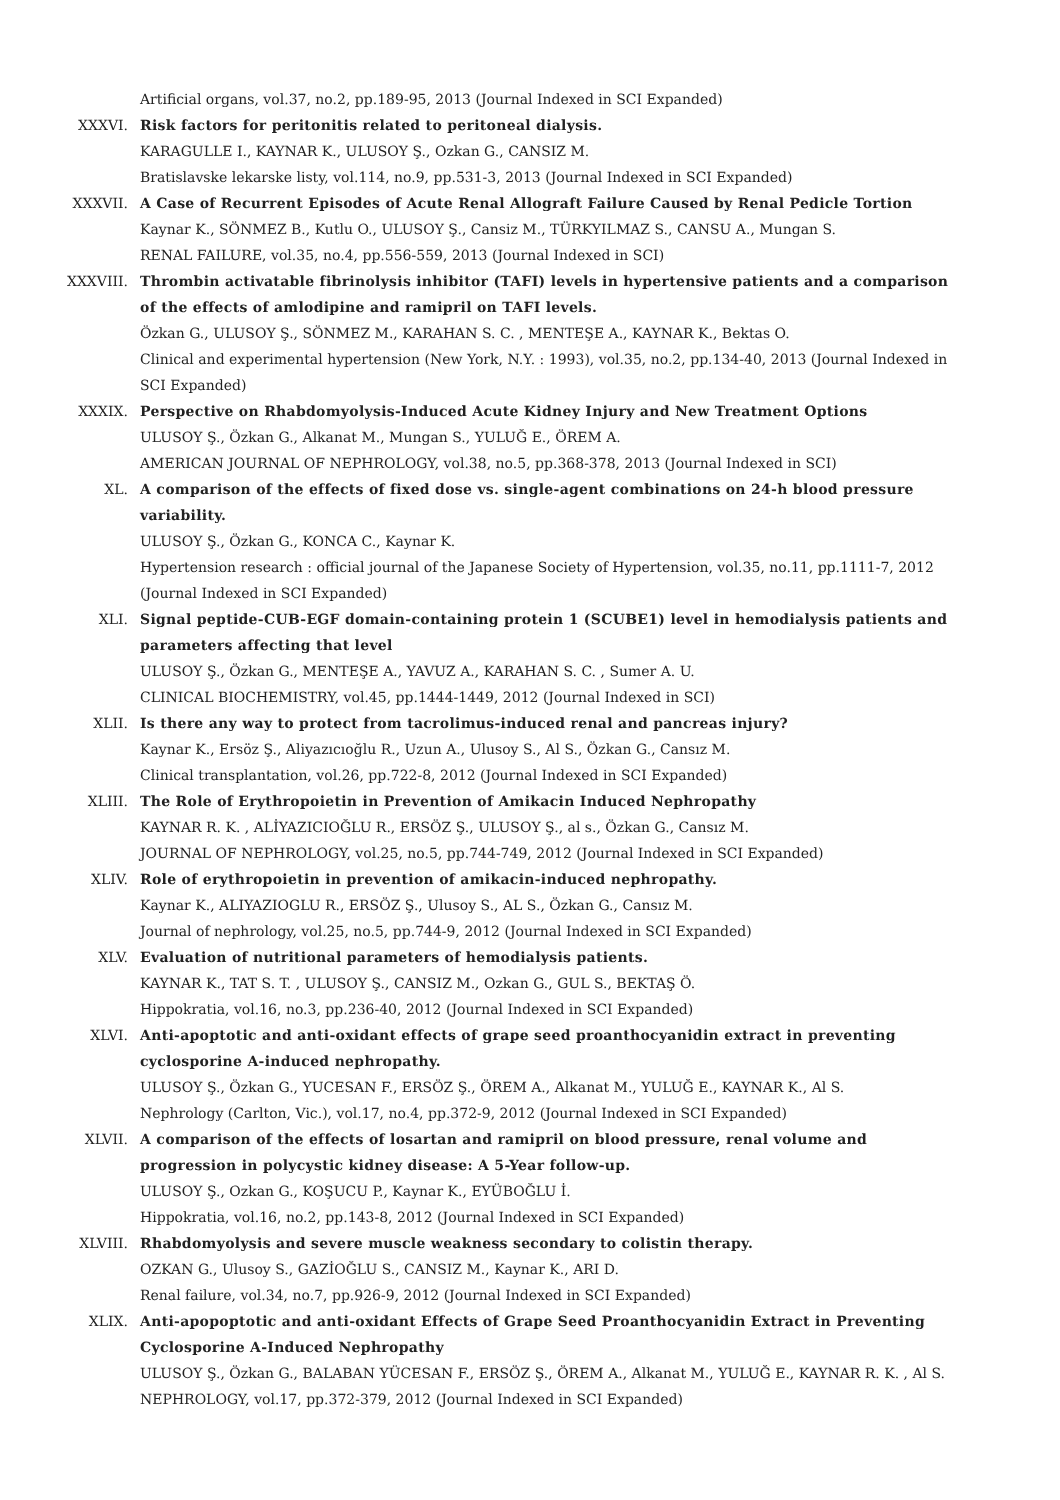Artificial organs, vol.37, no.2, pp.189-95, 2013 (Journal Indexed in SCI Expanded)
XXXVI. Risk factors for peritonitis related to peritoneal dialysis.
KARAGULLE I., KAYNAR K., ULUSOY Ş., Ozkan G., CANSIZ M.
Bratislavske lekarske listy, vol.114, no.9, pp.531-3, 2013 (Journal Indexed in SCI Expanded)
XXXVII. A Case of Recurrent Episodes of Acute Renal Allograft Failure Caused by Renal Pedicle Tortion
Kaynar K., SÖNMEZ B., Kutlu O., ULUSOY Ş., Cansiz M., TÜRKYILMAZ S., CANSU A., Mungan S.
RENAL FAILURE, vol.35, no.4, pp.556-559, 2013 (Journal Indexed in SCI)
XXXVIII. Thrombin activatable fibrinolysis inhibitor (TAFI) levels in hypertensive patients and a comparison of the effects of amlodipine and ramipril on TAFI levels.
Özkan G., ULUSOY Ş., SÖNMEZ M., KARAHAN S. C. , MENTEŞE A., KAYNAR K., Bektas O.
Clinical and experimental hypertension (New York, N.Y. : 1993), vol.35, no.2, pp.134-40, 2013 (Journal Indexed in SCI Expanded)
XXXIX. Perspective on Rhabdomyolysis-Induced Acute Kidney Injury and New Treatment Options
ULUSOY Ş., Özkan G., Alkanat M., Mungan S., YULUĞ E., ÖREM A.
AMERICAN JOURNAL OF NEPHROLOGY, vol.38, no.5, pp.368-378, 2013 (Journal Indexed in SCI)
XL. A comparison of the effects of fixed dose vs. single-agent combinations on 24-h blood pressure variability.
ULUSOY Ş., Özkan G., KONCA C., Kaynar K.
Hypertension research : official journal of the Japanese Society of Hypertension, vol.35, no.11, pp.1111-7, 2012 (Journal Indexed in SCI Expanded)
XLI. Signal peptide-CUB-EGF domain-containing protein 1 (SCUBE1) level in hemodialysis patients and parameters affecting that level
ULUSOY Ş., Özkan G., MENTEŞE A., YAVUZ A., KARAHAN S. C. , Sumer A. U.
CLINICAL BIOCHEMISTRY, vol.45, pp.1444-1449, 2012 (Journal Indexed in SCI)
XLII. Is there any way to protect from tacrolimus-induced renal and pancreas injury?
Kaynar K., Ersöz Ş., Aliyazıcıoğlu R., Uzun A., Ulusoy S., Al S., Özkan G., Cansız M.
Clinical transplantation, vol.26, pp.722-8, 2012 (Journal Indexed in SCI Expanded)
XLIII. The Role of Erythropoietin in Prevention of Amikacin Induced Nephropathy
KAYNAR R. K. , ALİYAZICIOĞLU R., ERSÖZ Ş., ULUSOY Ş., al s., Özkan G., Cansız M.
JOURNAL OF NEPHROLOGY, vol.25, no.5, pp.744-749, 2012 (Journal Indexed in SCI Expanded)
XLIV. Role of erythropoietin in prevention of amikacin-induced nephropathy.
Kaynar K., ALIYAZIOGLU R., ERSÖZ Ş., Ulusoy S., AL S., Özkan G., Cansız M.
Journal of nephrology, vol.25, no.5, pp.744-9, 2012 (Journal Indexed in SCI Expanded)
XLV. Evaluation of nutritional parameters of hemodialysis patients.
KAYNAR K., TAT S. T. , ULUSOY Ş., CANSIZ M., Ozkan G., GUL S., BEKTAŞ Ö.
Hippokratia, vol.16, no.3, pp.236-40, 2012 (Journal Indexed in SCI Expanded)
XLVI. Anti-apoptotic and anti-oxidant effects of grape seed proanthocyanidin extract in preventing cyclosporine A-induced nephropathy.
ULUSOY Ş., Özkan G., YUCESAN F., ERSÖZ Ş., ÖREM A., Alkanat M., YULUĞ E., KAYNAR K., Al S.
Nephrology (Carlton, Vic.), vol.17, no.4, pp.372-9, 2012 (Journal Indexed in SCI Expanded)
XLVII. A comparison of the effects of losartan and ramipril on blood pressure, renal volume and progression in polycystic kidney disease: A 5-Year follow-up.
ULUSOY Ş., Ozkan G., KOŞUCU P., Kaynar K., EYÜBOĞLU İ.
Hippokratia, vol.16, no.2, pp.143-8, 2012 (Journal Indexed in SCI Expanded)
XLVIII. Rhabdomyolysis and severe muscle weakness secondary to colistin therapy.
OZKAN G., Ulusoy S., GAZİOĞLU S., CANSIZ M., Kaynar K., ARI D.
Renal failure, vol.34, no.7, pp.926-9, 2012 (Journal Indexed in SCI Expanded)
XLIX. Anti-apopoptotic and anti-oxidant Effects of Grape Seed Proanthocyanidin Extract in Preventing Cyclosporine A-Induced Nephropathy
ULUSOY Ş., Özkan G., BALABAN YÜCESAN F., ERSÖZ Ş., ÖREM A., Alkanat M., YULUĞ E., KAYNAR R. K. , Al S.
NEPHROLOGY, vol.17, pp.372-379, 2012 (Journal Indexed in SCI Expanded)